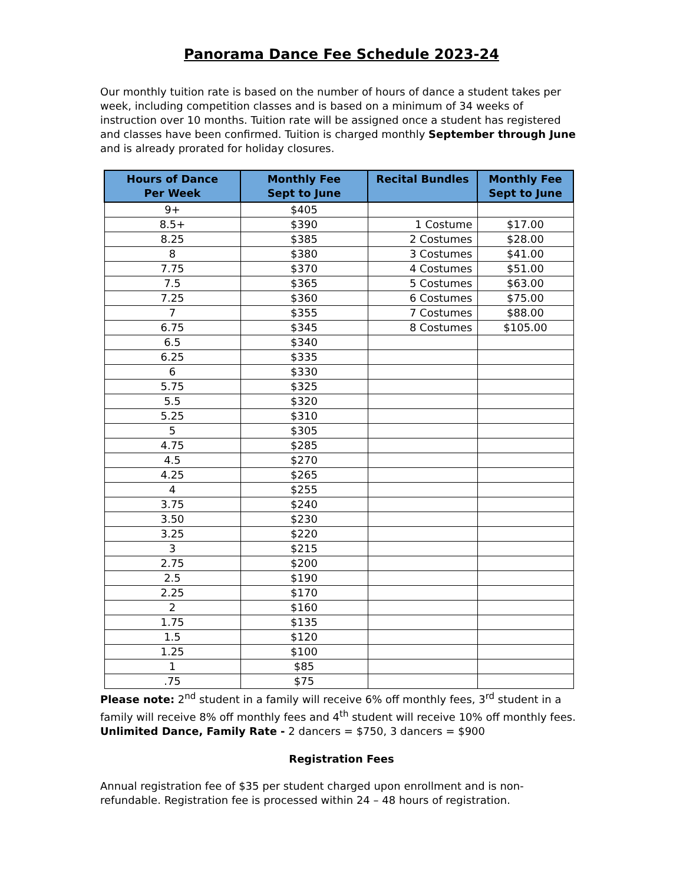Panorama Dance Fee Schedule 2023-24
Our monthly tuition rate is based on the number of hours of dance a student takes per week, including competition classes and is based on a minimum of 34 weeks of instruction over 10 months. Tuition rate will be assigned once a student has registered and classes have been confirmed. Tuition is charged monthly September through June and is already prorated for holiday closures.
| Hours of Dance Per Week | Monthly Fee Sept to June | Recital Bundles | Monthly Fee Sept to June |
| --- | --- | --- | --- |
| 9+ | $405 | | |
| 8.5+ | $390 | 1 Costume | $17.00 |
| 8.25 | $385 | 2 Costumes | $28.00 |
| 8 | $380 | 3 Costumes | $41.00 |
| 7.75 | $370 | 4 Costumes | $51.00 |
| 7.5 | $365 | 5 Costumes | $63.00 |
| 7.25 | $360 | 6 Costumes | $75.00 |
| 7 | $355 | 7 Costumes | $88.00 |
| 6.75 | $345 | 8 Costumes | $105.00 |
| 6.5 | $340 | | |
| 6.25 | $335 | | |
| 6 | $330 | | |
| 5.75 | $325 | | |
| 5.5 | $320 | | |
| 5.25 | $310 | | |
| 5 | $305 | | |
| 4.75 | $285 | | |
| 4.5 | $270 | | |
| 4.25 | $265 | | |
| 4 | $255 | | |
| 3.75 | $240 | | |
| 3.50 | $230 | | |
| 3.25 | $220 | | |
| 3 | $215 | | |
| 2.75 | $200 | | |
| 2.5 | $190 | | |
| 2.25 | $170 | | |
| 2 | $160 | | |
| 1.75 | $135 | | |
| 1.5 | $120 | | |
| 1.25 | $100 | | |
| 1 | $85 | | |
| .75 | $75 | | |
Please note: 2<sup>nd</sup> student in a family will receive 6% off monthly fees, 3<sup>rd</sup> student in a family will receive 8% off monthly fees and 4<sup>th</sup> student will receive 10% off monthly fees. Unlimited Dance, Family Rate - 2 dancers = $750, 3 dancers = $900
Registration Fees
Annual registration fee of $35 per student charged upon enrollment and is non-refundable. Registration fee is processed within 24 – 48 hours of registration.